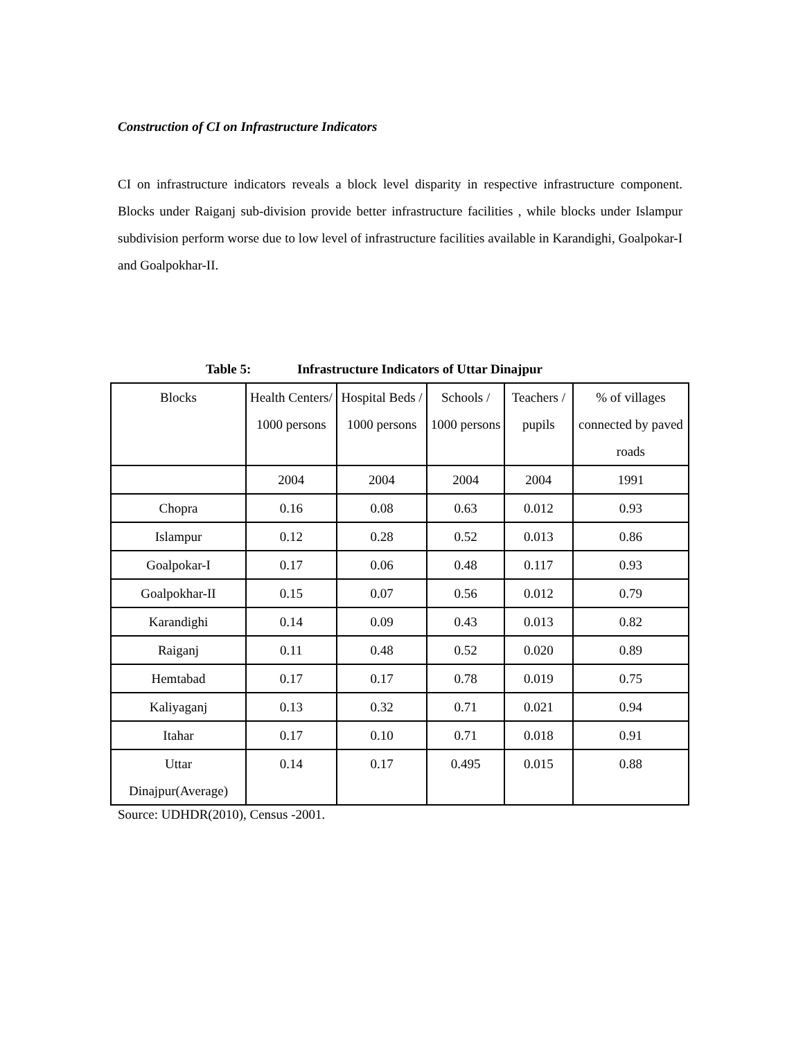Construction of CI on Infrastructure Indicators
CI on infrastructure indicators reveals a block level disparity in respective infrastructure component. Blocks under Raiganj sub-division provide better infrastructure facilities , while blocks under Islampur subdivision perform worse due to low level of infrastructure facilities available in Karandighi, Goalpokar-I and Goalpokhar-II.
Table 5: Infrastructure Indicators of Uttar Dinajpur
| Blocks | Health Centers/ 1000 persons | Hospital Beds / 1000 persons | Schools / 1000 persons | Teachers / pupils | % of villages connected by paved roads |
| --- | --- | --- | --- | --- | --- |
| | 2004 | 2004 | 2004 | 2004 | 1991 |
| Chopra | 0.16 | 0.08 | 0.63 | 0.012 | 0.93 |
| Islampur | 0.12 | 0.28 | 0.52 | 0.013 | 0.86 |
| Goalpokar-I | 0.17 | 0.06 | 0.48 | 0.117 | 0.93 |
| Goalpokhar-II | 0.15 | 0.07 | 0.56 | 0.012 | 0.79 |
| Karandighi | 0.14 | 0.09 | 0.43 | 0.013 | 0.82 |
| Raiganj | 0.11 | 0.48 | 0.52 | 0.020 | 0.89 |
| Hemtabad | 0.17 | 0.17 | 0.78 | 0.019 | 0.75 |
| Kaliyaganj | 0.13 | 0.32 | 0.71 | 0.021 | 0.94 |
| Itahar | 0.17 | 0.10 | 0.71 | 0.018 | 0.91 |
| Uttar Dinajpur(Average) | 0.14 | 0.17 | 0.495 | 0.015 | 0.88 |
Source: UDHDR(2010), Census -2001.